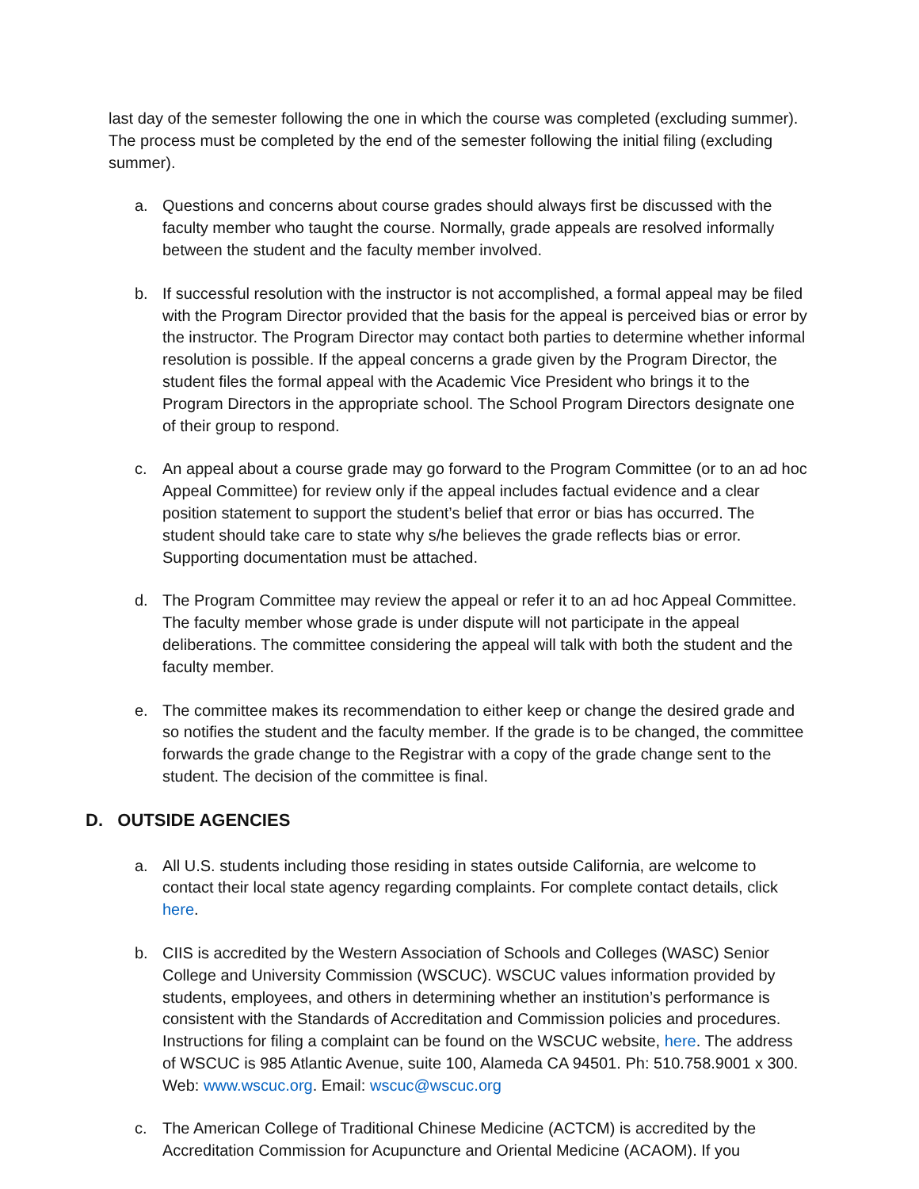last day of the semester following the one in which the course was completed (excluding summer). The process must be completed by the end of the semester following the initial filing (excluding summer).
a. Questions and concerns about course grades should always first be discussed with the faculty member who taught the course. Normally, grade appeals are resolved informally between the student and the faculty member involved.
b. If successful resolution with the instructor is not accomplished, a formal appeal may be filed with the Program Director provided that the basis for the appeal is perceived bias or error by the instructor. The Program Director may contact both parties to determine whether informal resolution is possible. If the appeal concerns a grade given by the Program Director, the student files the formal appeal with the Academic Vice President who brings it to the Program Directors in the appropriate school. The School Program Directors designate one of their group to respond.
c. An appeal about a course grade may go forward to the Program Committee (or to an ad hoc Appeal Committee) for review only if the appeal includes factual evidence and a clear position statement to support the student’s belief that error or bias has occurred. The student should take care to state why s/he believes the grade reflects bias or error. Supporting documentation must be attached.
d. The Program Committee may review the appeal or refer it to an ad hoc Appeal Committee. The faculty member whose grade is under dispute will not participate in the appeal deliberations. The committee considering the appeal will talk with both the student and the faculty member.
e. The committee makes its recommendation to either keep or change the desired grade and so notifies the student and the faculty member. If the grade is to be changed, the committee forwards the grade change to the Registrar with a copy of the grade change sent to the student. The decision of the committee is final.
D. OUTSIDE AGENCIES
a. All U.S. students including those residing in states outside California, are welcome to contact their local state agency regarding complaints. For complete contact details, click here.
b. CIIS is accredited by the Western Association of Schools and Colleges (WASC) Senior College and University Commission (WSCUC). WSCUC values information provided by students, employees, and others in determining whether an institution’s performance is consistent with the Standards of Accreditation and Commission policies and procedures. Instructions for filing a complaint can be found on the WSCUC website, here. The address of WSCUC is 985 Atlantic Avenue, suite 100, Alameda CA 94501. Ph: 510.758.9001 x 300. Web: www.wscuc.org. Email: wscuc@wscuc.org
c. The American College of Traditional Chinese Medicine (ACTCM) is accredited by the Accreditation Commission for Acupuncture and Oriental Medicine (ACAOM). If you